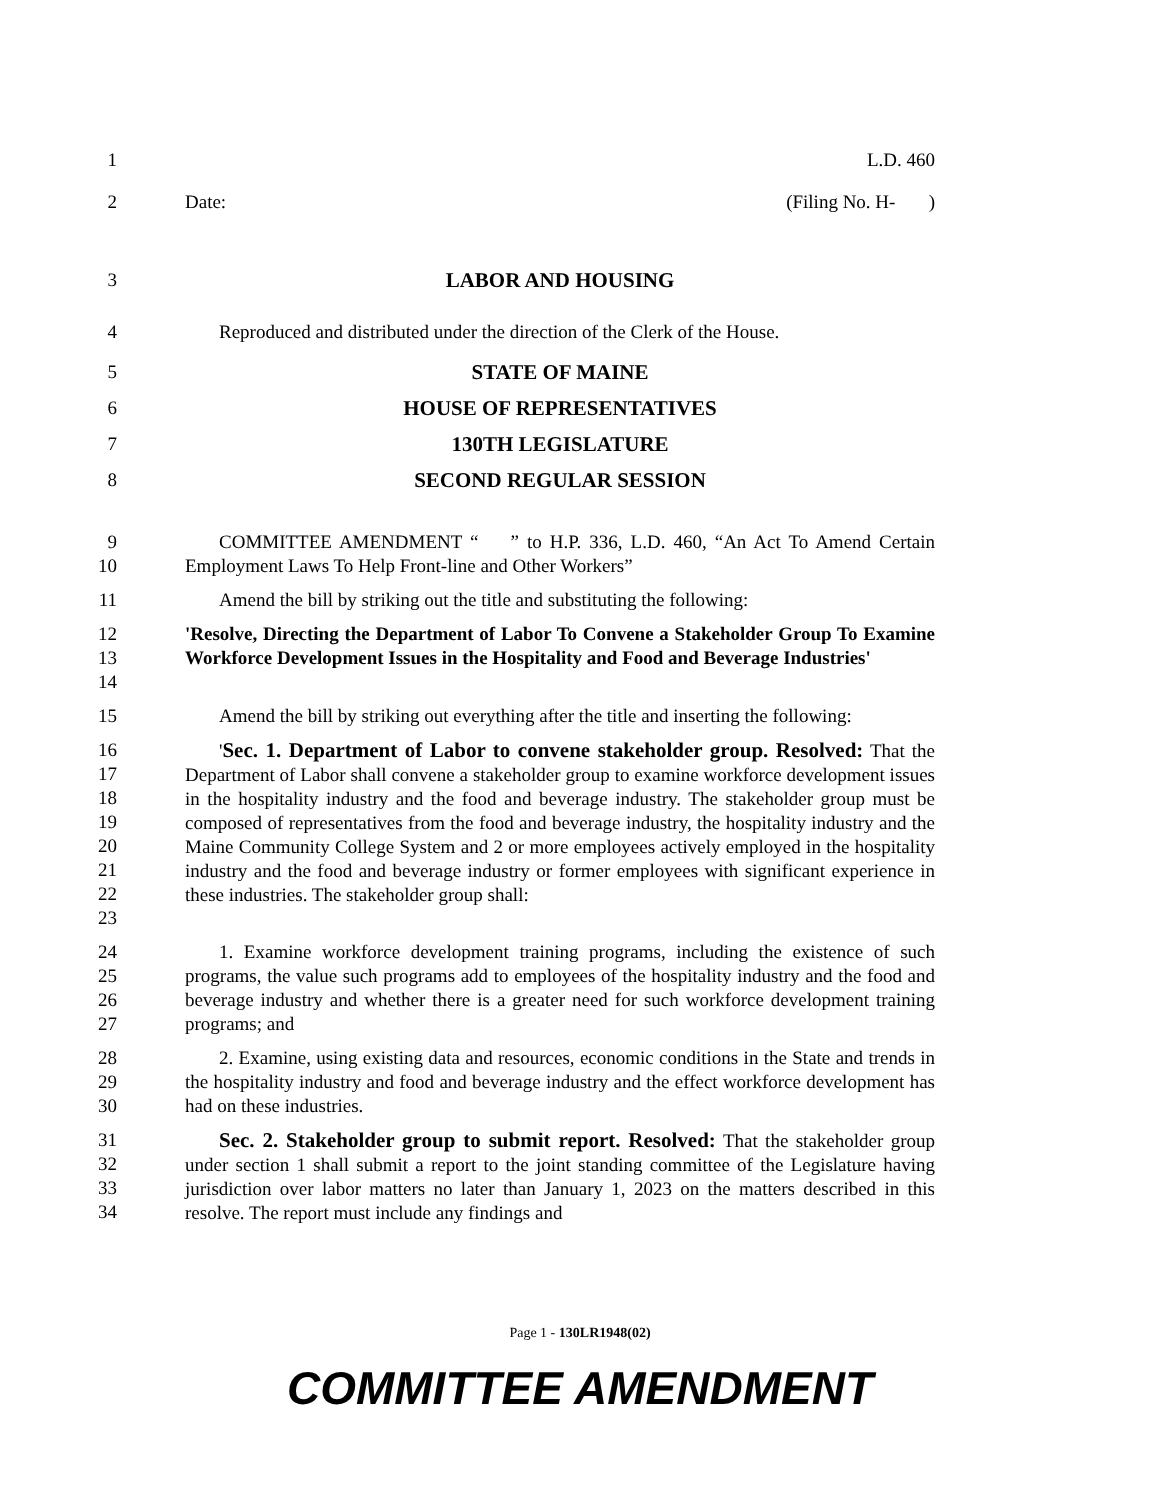1 L.D. 460
2 Date: (Filing No. H- )
3 LABOR AND HOUSING
4 Reproduced and distributed under the direction of the Clerk of the House.
5 STATE OF MAINE
6 HOUSE OF REPRESENTATIVES
7 130TH LEGISLATURE
8 SECOND REGULAR SESSION
9
10
COMMITTEE AMENDMENT “ ” to H.P. 336, L.D. 460, “An Act To Amend Certain Employment Laws To Help Front-line and Other Workers”
11 Amend the bill by striking out the title and substituting the following:
12
13
14
'Resolve, Directing the Department of Labor To Convene a Stakeholder Group To Examine Workforce Development Issues in the Hospitality and Food and Beverage Industries'
15 Amend the bill by striking out everything after the title and inserting the following:
16
17
18
19
20
21
22
23
'Sec. 1. Department of Labor to convene stakeholder group. Resolved: That the Department of Labor shall convene a stakeholder group to examine workforce development issues in the hospitality industry and the food and beverage industry. The stakeholder group must be composed of representatives from the food and beverage industry, the hospitality industry and the Maine Community College System and 2 or more employees actively employed in the hospitality industry and the food and beverage industry or former employees with significant experience in these industries. The stakeholder group shall:
24
25
26
27
1. Examine workforce development training programs, including the existence of such programs, the value such programs add to employees of the hospitality industry and the food and beverage industry and whether there is a greater need for such workforce development training programs; and
28
29
30
2. Examine, using existing data and resources, economic conditions in the State and trends in the hospitality industry and food and beverage industry and the effect workforce development has had on these industries.
31
32
33
34
Sec. 2. Stakeholder group to submit report. Resolved: That the stakeholder group under section 1 shall submit a report to the joint standing committee of the Legislature having jurisdiction over labor matters no later than January 1, 2023 on the matters described in this resolve. The report must include any findings and
Page 1 - 130LR1948(02)
COMMITTEE AMENDMENT